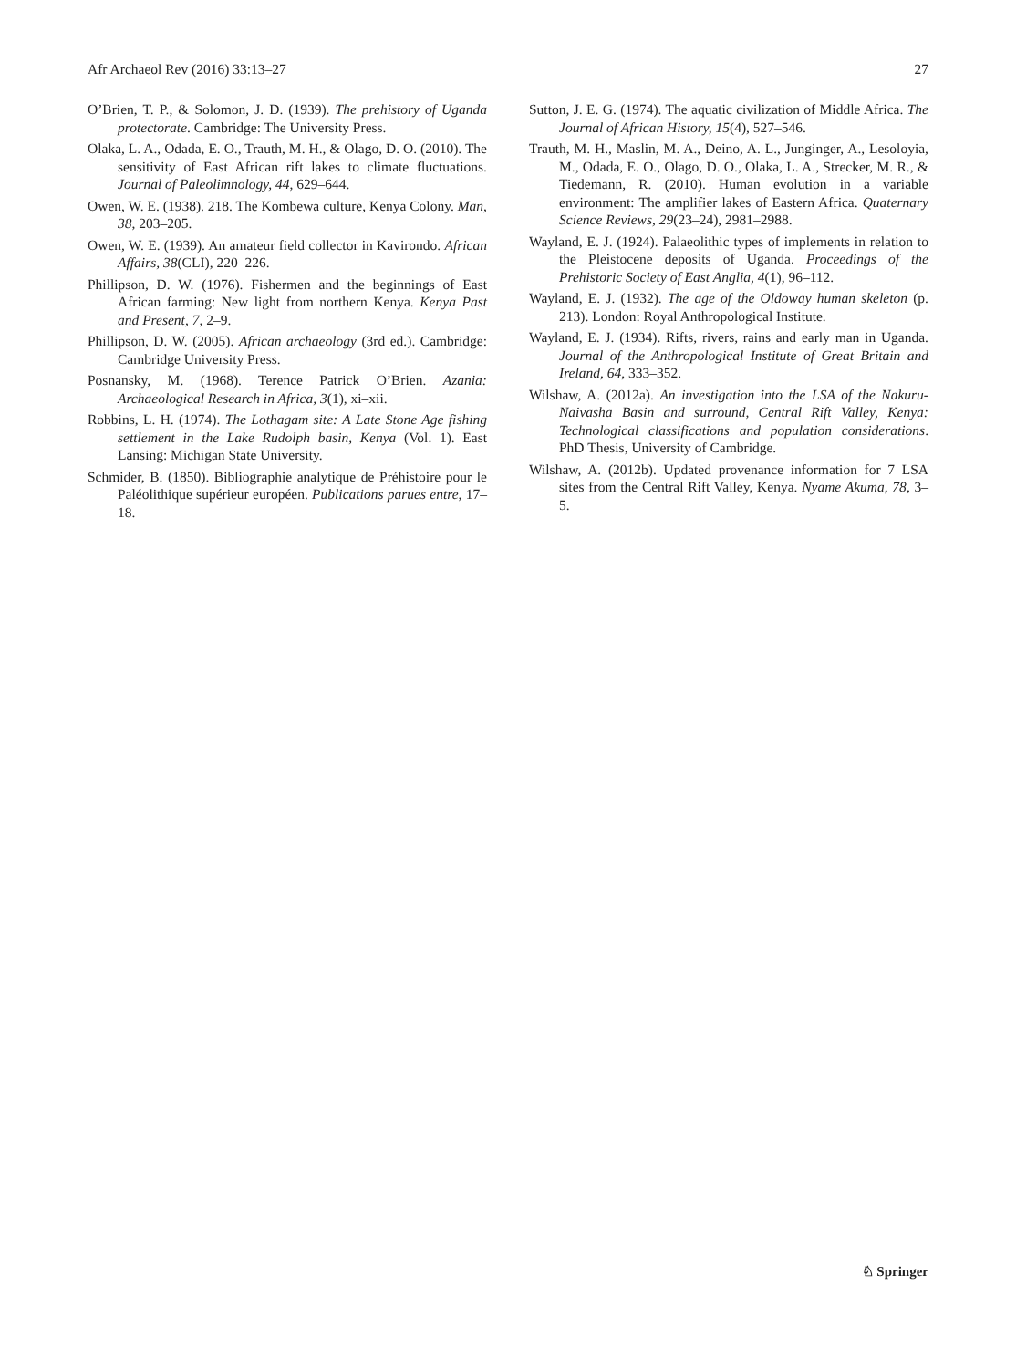Afr Archaeol Rev (2016) 33:13–27 27
O’Brien, T. P., & Solomon, J. D. (1939). The prehistory of Uganda protectorate. Cambridge: The University Press.
Olaka, L. A., Odada, E. O., Trauth, M. H., & Olago, D. O. (2010). The sensitivity of East African rift lakes to climate fluctuations. Journal of Paleolimnology, 44, 629–644.
Owen, W. E. (1938). 218. The Kombewa culture, Kenya Colony. Man, 38, 203–205.
Owen, W. E. (1939). An amateur field collector in Kavirondo. African Affairs, 38(CLI), 220–226.
Phillipson, D. W. (1976). Fishermen and the beginnings of East African farming: New light from northern Kenya. Kenya Past and Present, 7, 2–9.
Phillipson, D. W. (2005). African archaeology (3rd ed.). Cambridge: Cambridge University Press.
Posnansky, M. (1968). Terence Patrick O’Brien. Azania: Archaeological Research in Africa, 3(1), xi–xii.
Robbins, L. H. (1974). The Lothagam site: A Late Stone Age fishing settlement in the Lake Rudolph basin, Kenya (Vol. 1). East Lansing: Michigan State University.
Schmider, B. (1850). Bibliographie analytique de Préhistoire pour le Paléolithique supérieur européen. Publications parues entre, 17–18.
Sutton, J. E. G. (1974). The aquatic civilization of Middle Africa. The Journal of African History, 15(4), 527–546.
Trauth, M. H., Maslin, M. A., Deino, A. L., Junginger, A., Lesoloyia, M., Odada, E. O., Olago, D. O., Olaka, L. A., Strecker, M. R., & Tiedemann, R. (2010). Human evolution in a variable environment: The amplifier lakes of Eastern Africa. Quaternary Science Reviews, 29(23–24), 2981–2988.
Wayland, E. J. (1924). Palaeolithic types of implements in relation to the Pleistocene deposits of Uganda. Proceedings of the Prehistoric Society of East Anglia, 4(1), 96–112.
Wayland, E. J. (1932). The age of the Oldoway human skeleton (p. 213). London: Royal Anthropological Institute.
Wayland, E. J. (1934). Rifts, rivers, rains and early man in Uganda. Journal of the Anthropological Institute of Great Britain and Ireland, 64, 333–352.
Wilshaw, A. (2012a). An investigation into the LSA of the Nakuru-Naivasha Basin and surround, Central Rift Valley, Kenya: Technological classifications and population considerations. PhD Thesis, University of Cambridge.
Wilshaw, A. (2012b). Updated provenance information for 7 LSA sites from the Central Rift Valley, Kenya. Nyame Akuma, 78, 3–5.
♘ Springer